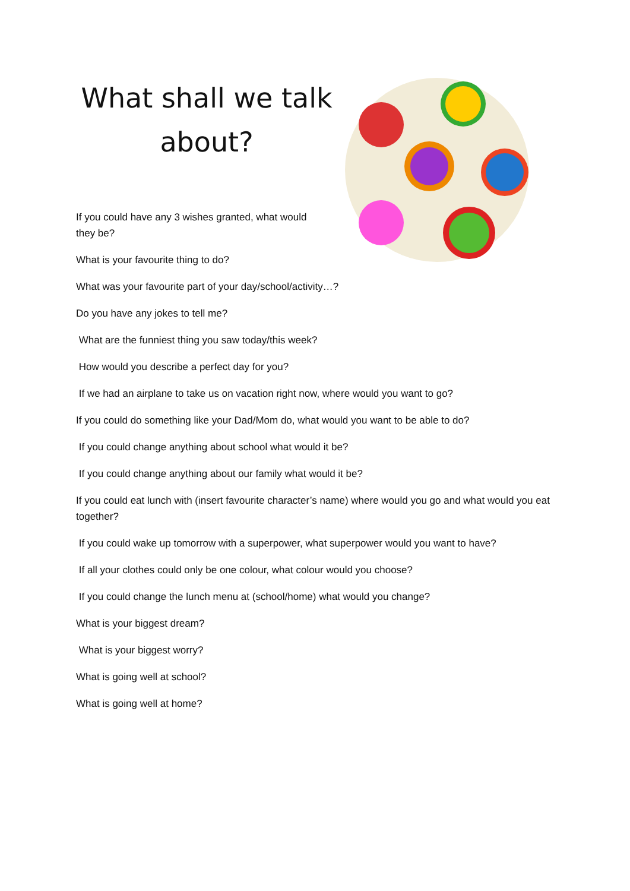What shall we talk about?
If you could have any 3 wishes granted, what would they be?
What is your favourite thing to do?
What was your favourite part of your day/school/activity…?
Do you have any jokes to tell me?
What are the funniest thing you saw today/this week?
How would you describe a perfect day for you?
If we had an airplane to take us on vacation right now, where would you want to go?
If you could do something like your Dad/Mom do, what would you want to be able to do?
If you could change anything about school what would it be?
If you could change anything about our family what would it be?
If you could eat lunch with (insert favourite character’s name) where would you go and what would you eat together?
If you could wake up tomorrow with a superpower, what superpower would you want to have?
If all your clothes could only be one colour, what colour would you choose?
If you could change the lunch menu at (school/home) what would you change?
What is your biggest dream?
What is your biggest worry?
What is going well at school?
What is going well at home?